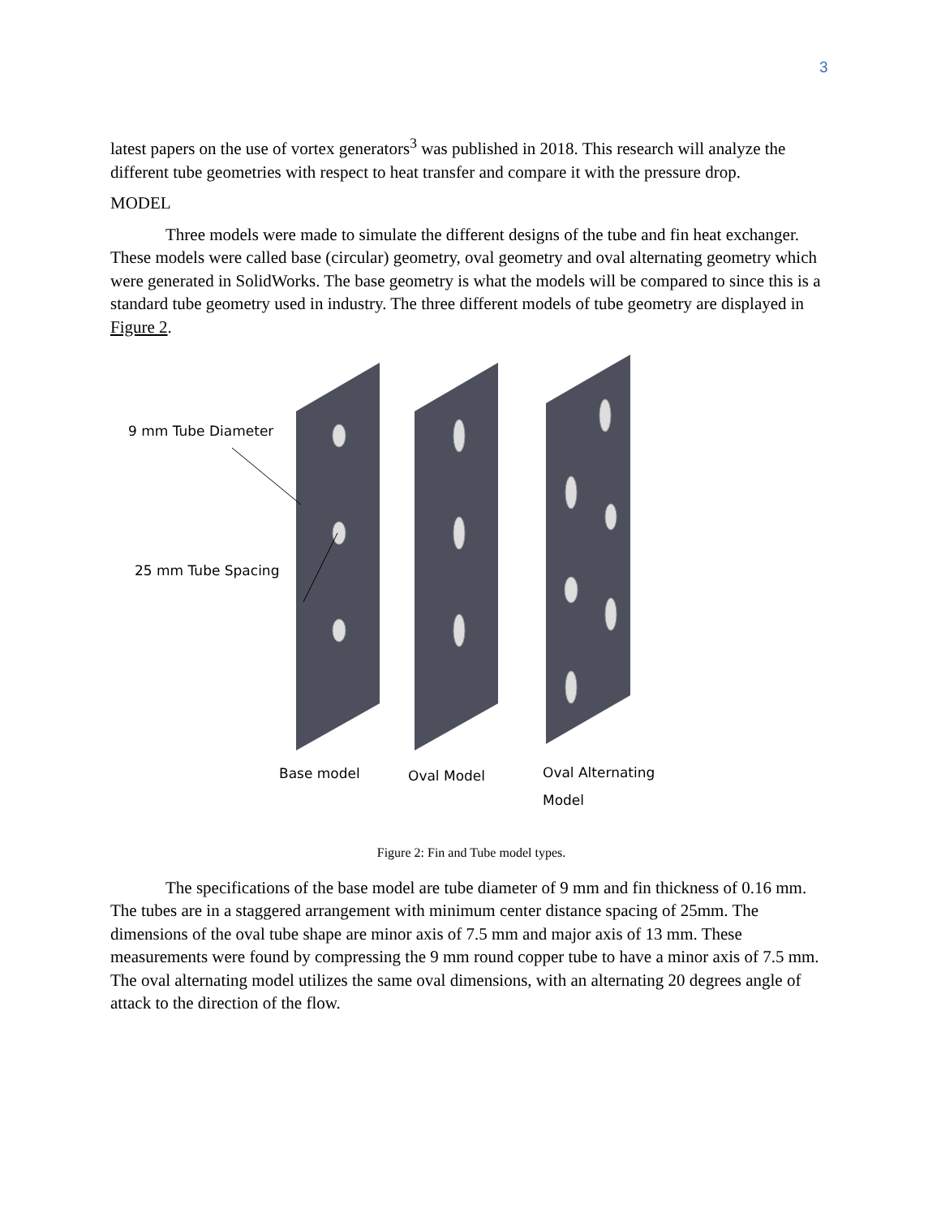3
latest papers on the use of vortex generators<sup>3</sup> was published in 2018. This research will analyze the different tube geometries with respect to heat transfer and compare it with the pressure drop.
MODEL
Three models were made to simulate the different designs of the tube and fin heat exchanger. These models were called base (circular) geometry, oval geometry and oval alternating geometry which were generated in SolidWorks. The base geometry is what the models will be compared to since this is a standard tube geometry used in industry. The three different models of tube geometry are displayed in Figure 2.
9 mm Tube Diameter
25 mm Tube Spacing
Base model Oval Model
Oval Alternating
Model
Figure 2: Fin and Tube model types.
The specifications of the base model are tube diameter of 9 mm and fin thickness of 0.16 mm. The tubes are in a staggered arrangement with minimum center distance spacing of 25mm. The dimensions of the oval tube shape are minor axis of 7.5 mm and major axis of 13 mm. These measurements were found by compressing the 9 mm round copper tube to have a minor axis of 7.5 mm. The oval alternating model utilizes the same oval dimensions, with an alternating 20 degrees angle of attack to the direction of the flow.